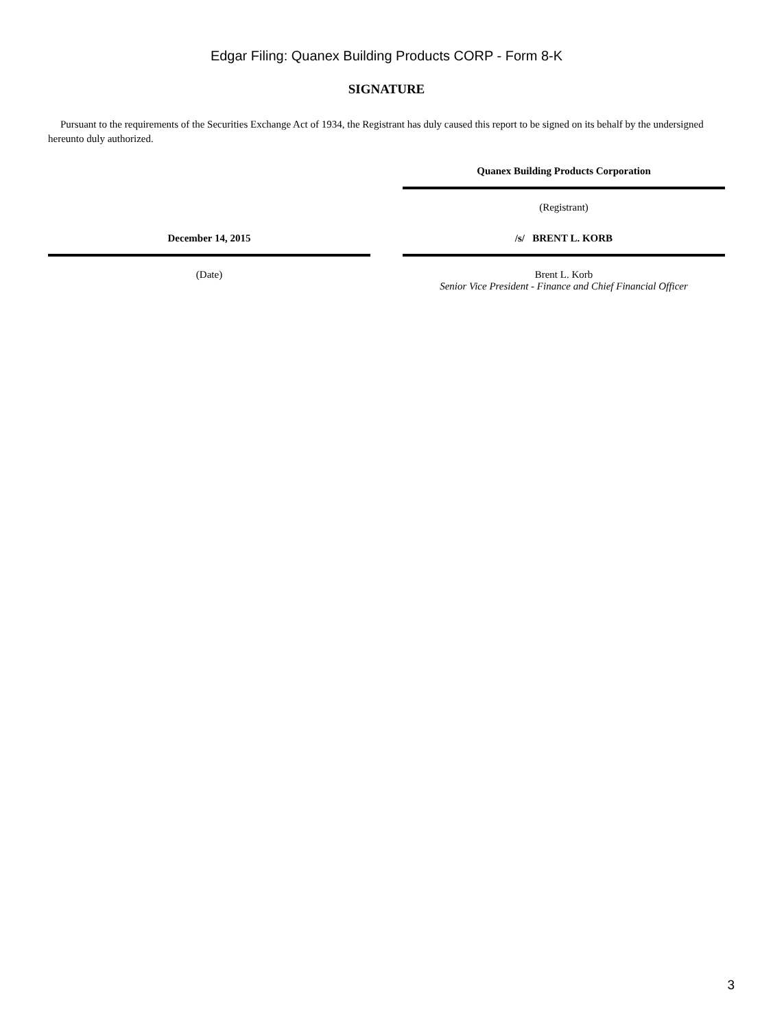Edgar Filing: Quanex Building Products CORP - Form 8-K
SIGNATURE
Pursuant to the requirements of the Securities Exchange Act of 1934, the Registrant has duly caused this report to be signed on its behalf by the undersigned hereunto duly authorized.
Quanex Building Products Corporation
(Registrant)
December 14, 2015
(Date)
/s/ BRENT L. KORB
Brent L. Korb
Senior Vice President - Finance and Chief Financial Officer
3